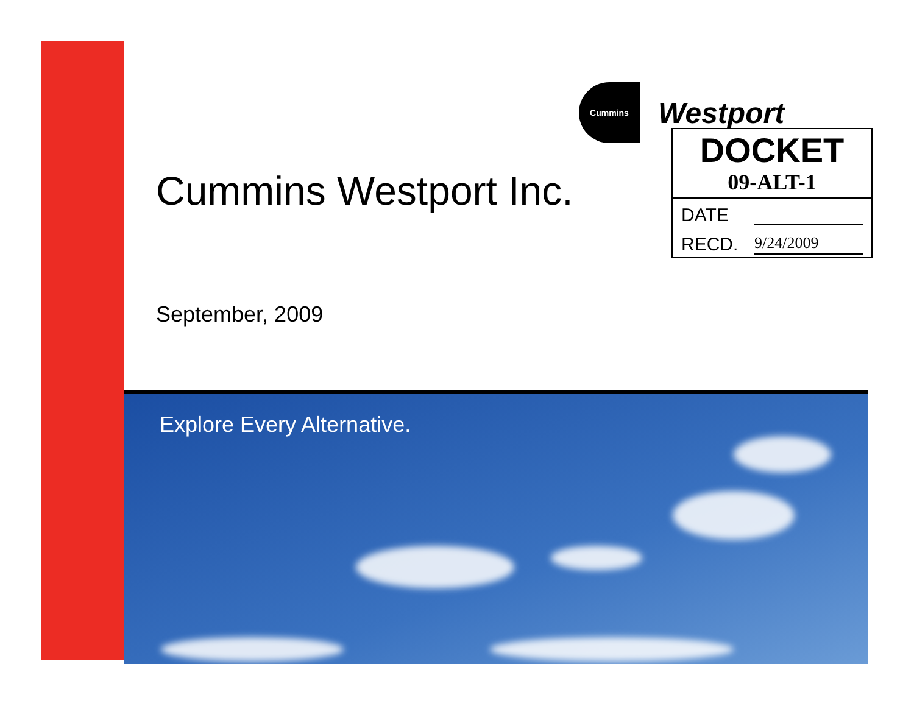Cummins
Westport
Cummins Westport Inc.
DOCKET
09-ALT-1
DATE
RECD. 9/24/2009
September, 2009
Explore Every Alternative.